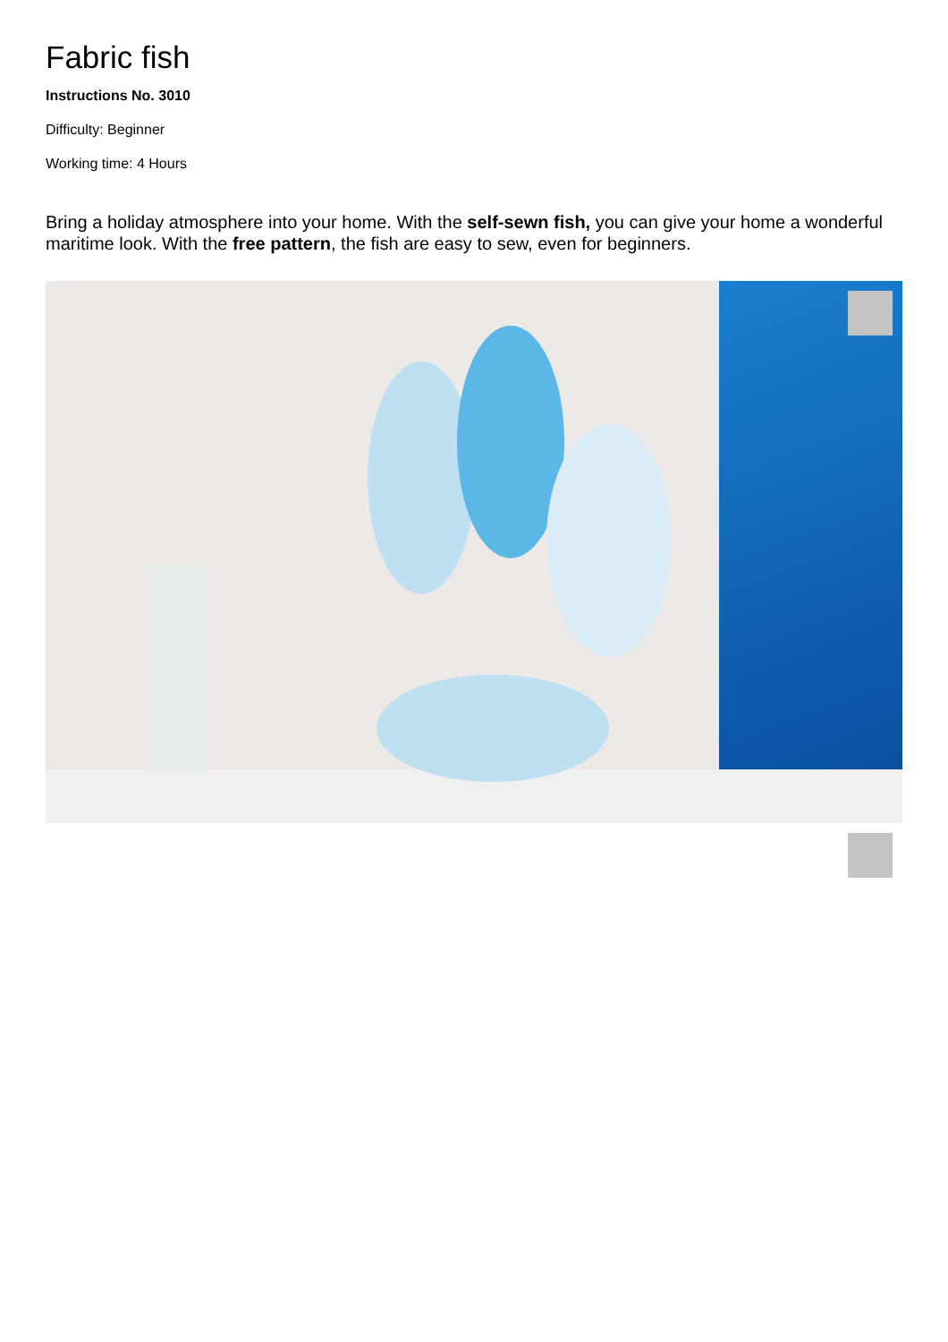Fabric fish
Instructions No. 3010
Difficulty: Beginner
Working time: 4 Hours
Bring a holiday atmosphere into your home. With the self-sewn fish, you can give your home a wonderful maritime look. With the free pattern, the fish are easy to sew, even for beginners.